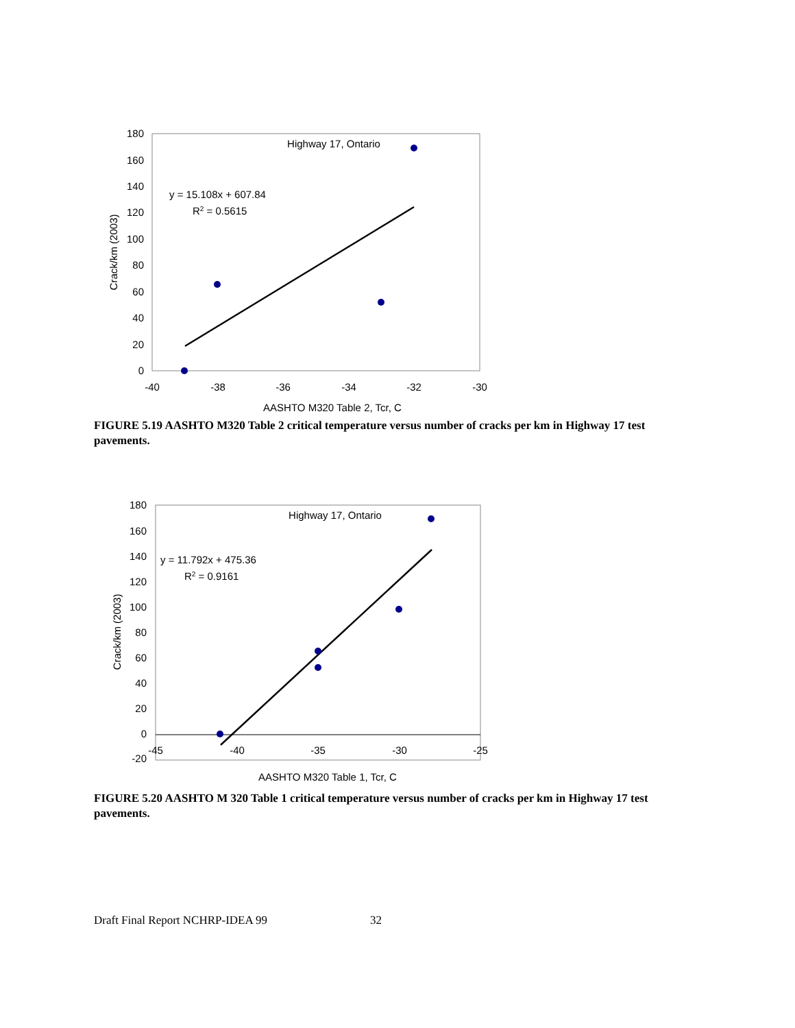180
160
140
120
100
80
60
40
20
0
-40
-38
-36
-34
-32
-30
AASHTO M320 Table 2, Tcr, C
Highway 17, Ontario
y = 15.108x + 607.84
R2 = 0.5615
Crack/km (2003)
FIGURE 5.19 AASHTO M320 Table 2 critical temperature versus number of cracks per km in Highway 17 test pavements.
180
160
140
120
100
80
60
40
20
0
-20
-45
-40
-35
-30
-25
AASHTO M320 Table 1, Tcr, C
Highway 17, Ontario
y = 11.792x + 475.36
R2 = 0.9161
Crack/km (2003)
FIGURE 5.20 AASHTO M 320 Table 1 critical temperature versus number of cracks per km in Highway 17 test pavements.
Draft Final Report NCHRP-IDEA 99 32